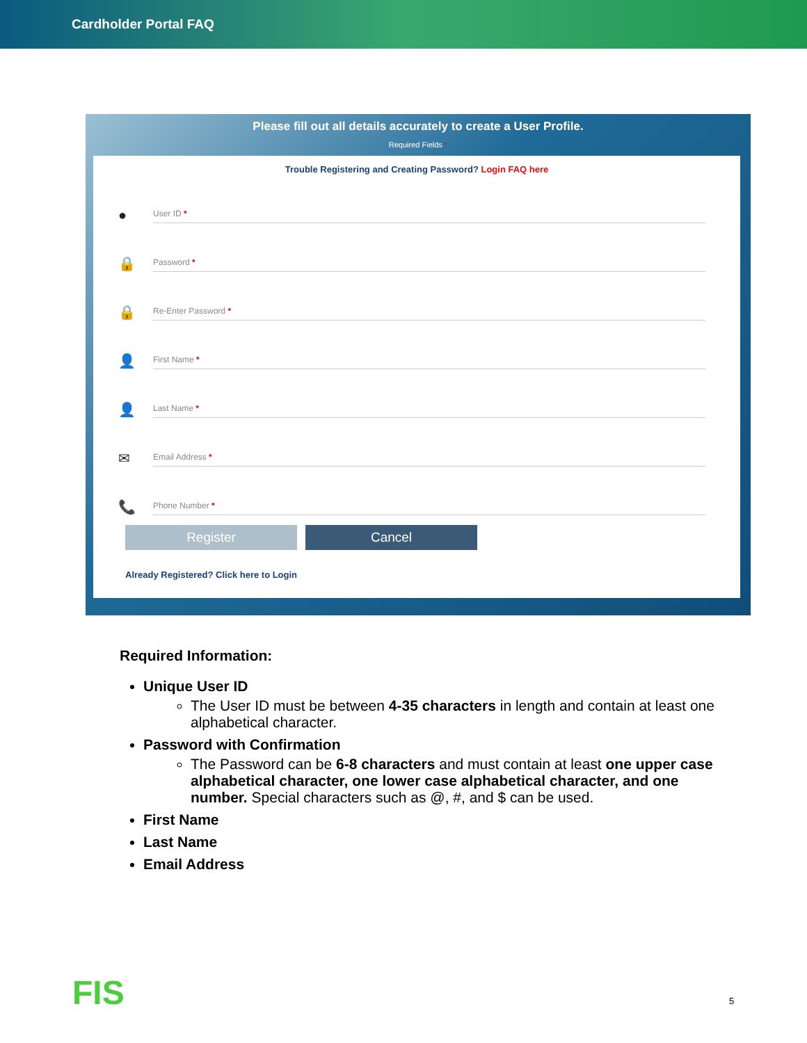Cardholder Portal FAQ
Please fill out all details accurately to create a User Profile.
Required Fields *
Trouble Registering and Creating Password? Login FAQ here
●
User ID *
🔒
Password *
🔒
Re-Enter Password *
👤
First Name *
👤
Last Name *
✉
Email Address *
📞
Phone Number *
Register Cancel
Already Registered? Click here to Login
Required Information:
Unique User ID
The User ID must be between 4-35 characters in length and contain at least one alphabetical character.
Password with Confirmation
The Password can be 6-8 characters and must contain at least one upper case alphabetical character, one lower case alphabetical character, and one number. Special characters such as @, #, and $ can be used.
First Name
Last Name
Email Address
FIS 5